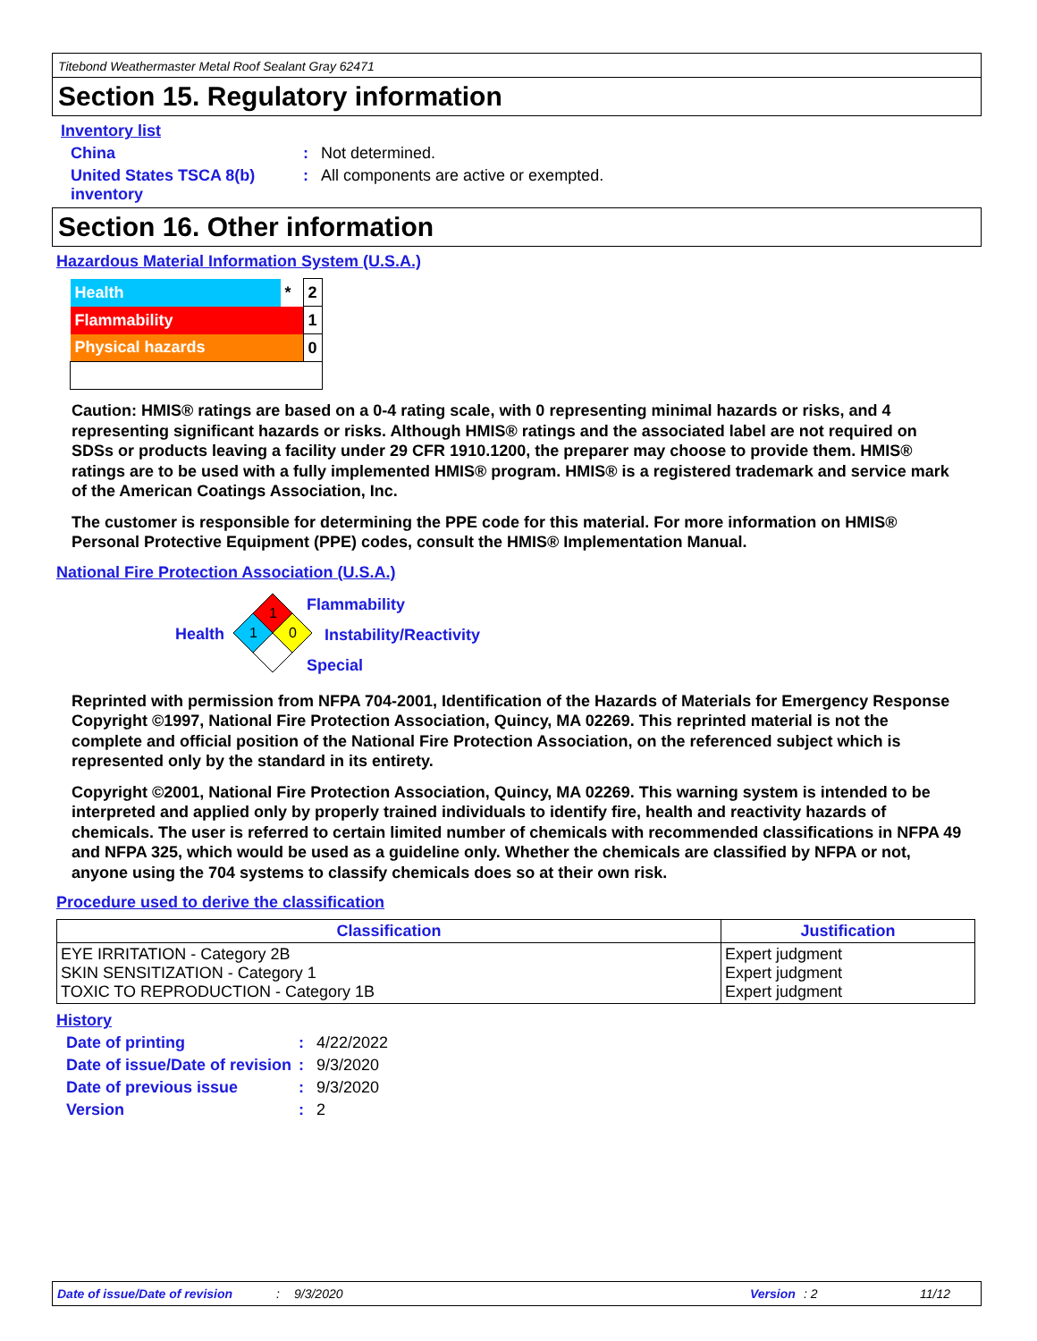Titebond Weathermaster Metal Roof Sealant Gray 62471
Section 15. Regulatory information
Inventory list
China: Not determined.
United States TSCA 8(b) inventory: All components are active or exempted.
Section 16. Other information
Hazardous Material Information System (U.S.A.)
| Health | * | 2 |
| Flammability | | 1 |
| Physical hazards | | 0 |
Caution: HMIS® ratings are based on a 0-4 rating scale, with 0 representing minimal hazards or risks, and 4 representing significant hazards or risks. Although HMIS® ratings and the associated label are not required on SDSs or products leaving a facility under 29 CFR 1910.1200, the preparer may choose to provide them. HMIS® ratings are to be used with a fully implemented HMIS® program. HMIS® is a registered trademark and service mark of the American Coatings Association, Inc.
The customer is responsible for determining the PPE code for this material. For more information on HMIS® Personal Protective Equipment (PPE) codes, consult the HMIS® Implementation Manual.
National Fire Protection Association (U.S.A.)
Health
1
1
0
Flammability
Instability/Reactivity
Special
Reprinted with permission from NFPA 704-2001, Identification of the Hazards of Materials for Emergency Response Copyright ©1997, National Fire Protection Association, Quincy, MA 02269. This reprinted material is not the complete and official position of the National Fire Protection Association, on the referenced subject which is represented only by the standard in its entirety.
Copyright ©2001, National Fire Protection Association, Quincy, MA 02269. This warning system is intended to be interpreted and applied only by properly trained individuals to identify fire, health and reactivity hazards of chemicals. The user is referred to certain limited number of chemicals with recommended classifications in NFPA 49 and NFPA 325, which would be used as a guideline only. Whether the chemicals are classified by NFPA or not, anyone using the 704 systems to classify chemicals does so at their own risk.
Procedure used to derive the classification
| Classification | Justification |
| --- | --- |
| EYE IRRITATION - Category 2B SKIN SENSITIZATION - Category 1 TOXIC TO REPRODUCTION - Category 1B | Expert judgment Expert judgment Expert judgment |
History
Date of printing: 4/22/2022
Date of issue/Date of revision: 9/3/2020
Date of previous issue: 9/3/2020
Version: 2
Date of issue/Date of revision: 9/3/2020 Version: 2 11/12